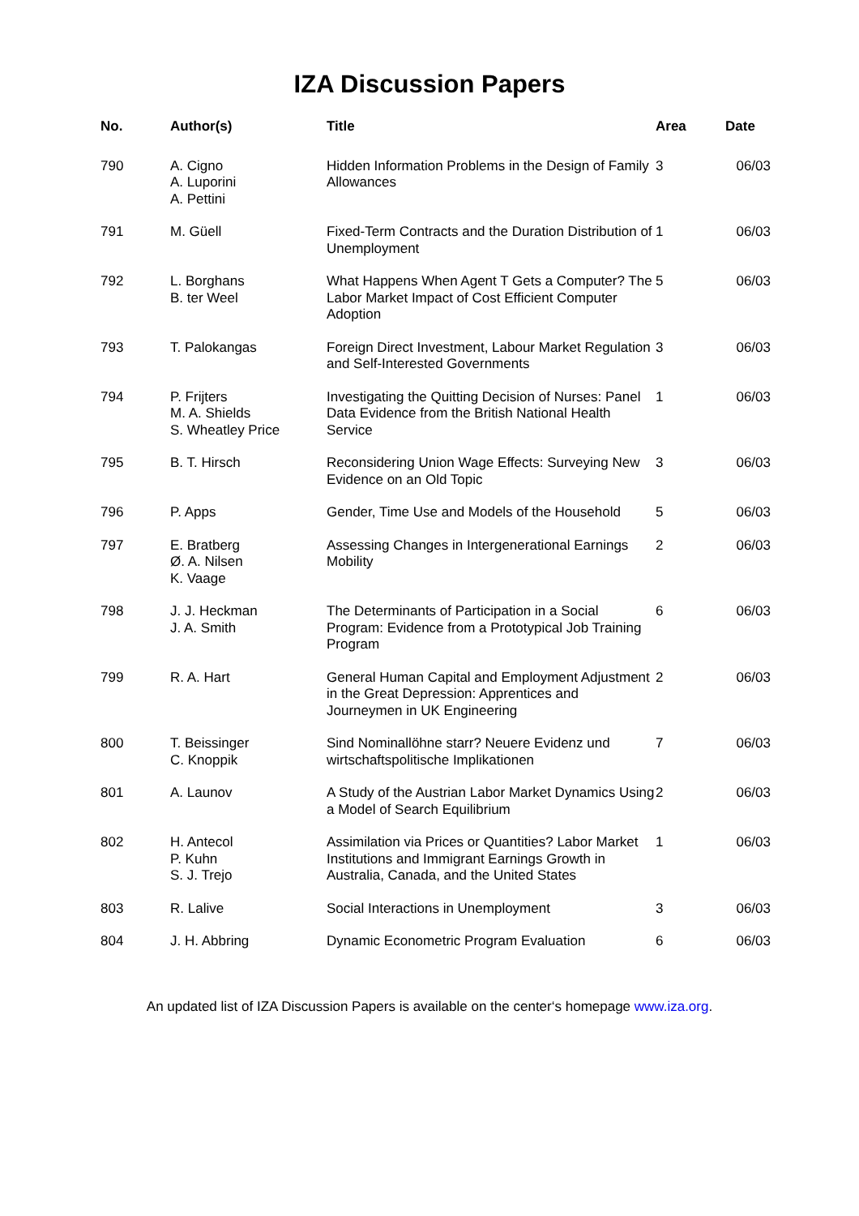IZA Discussion Papers
| No. | Author(s) | Title | Area | Date |
| --- | --- | --- | --- | --- |
| 790 | A. Cigno A. Luporini A. Pettini | Hidden Information Problems in the Design of Family Allowances | 3 | 06/03 |
| 791 | M. Güell | Fixed-Term Contracts and the Duration Distribution of Unemployment | 1 | 06/03 |
| 792 | L. Borghans B. ter Weel | What Happens When Agent T Gets a Computer? The Labor Market Impact of Cost Efficient Computer Adoption | 5 | 06/03 |
| 793 | T. Palokangas | Foreign Direct Investment, Labour Market Regulation and Self-Interested Governments | 3 | 06/03 |
| 794 | P. Frijters M. A. Shields S. Wheatley Price | Investigating the Quitting Decision of Nurses: Panel Data Evidence from the British National Health Service | 1 | 06/03 |
| 795 | B. T. Hirsch | Reconsidering Union Wage Effects: Surveying New Evidence on an Old Topic | 3 | 06/03 |
| 796 | P. Apps | Gender, Time Use and Models of the Household | 5 | 06/03 |
| 797 | E. Bratberg Ø. A. Nilsen K. Vaage | Assessing Changes in Intergenerational Earnings Mobility | 2 | 06/03 |
| 798 | J. J. Heckman J. A. Smith | The Determinants of Participation in a Social Program: Evidence from a Prototypical Job Training Program | 6 | 06/03 |
| 799 | R. A. Hart | General Human Capital and Employment Adjustment in the Great Depression: Apprentices and Journeymen in UK Engineering | 2 | 06/03 |
| 800 | T. Beissinger C. Knoppik | Sind Nominallöhne starr? Neuere Evidenz und wirtschaftspolitische Implikationen | 7 | 06/03 |
| 801 | A. Launov | A Study of the Austrian Labor Market Dynamics Using a Model of Search Equilibrium | 2 | 06/03 |
| 802 | H. Antecol P. Kuhn S. J. Trejo | Assimilation via Prices or Quantities? Labor Market Institutions and Immigrant Earnings Growth in Australia, Canada, and the United States | 1 | 06/03 |
| 803 | R. Lalive | Social Interactions in Unemployment | 3 | 06/03 |
| 804 | J. H. Abbring | Dynamic Econometric Program Evaluation | 6 | 06/03 |
An updated list of IZA Discussion Papers is available on the center‘s homepage www.iza.org.